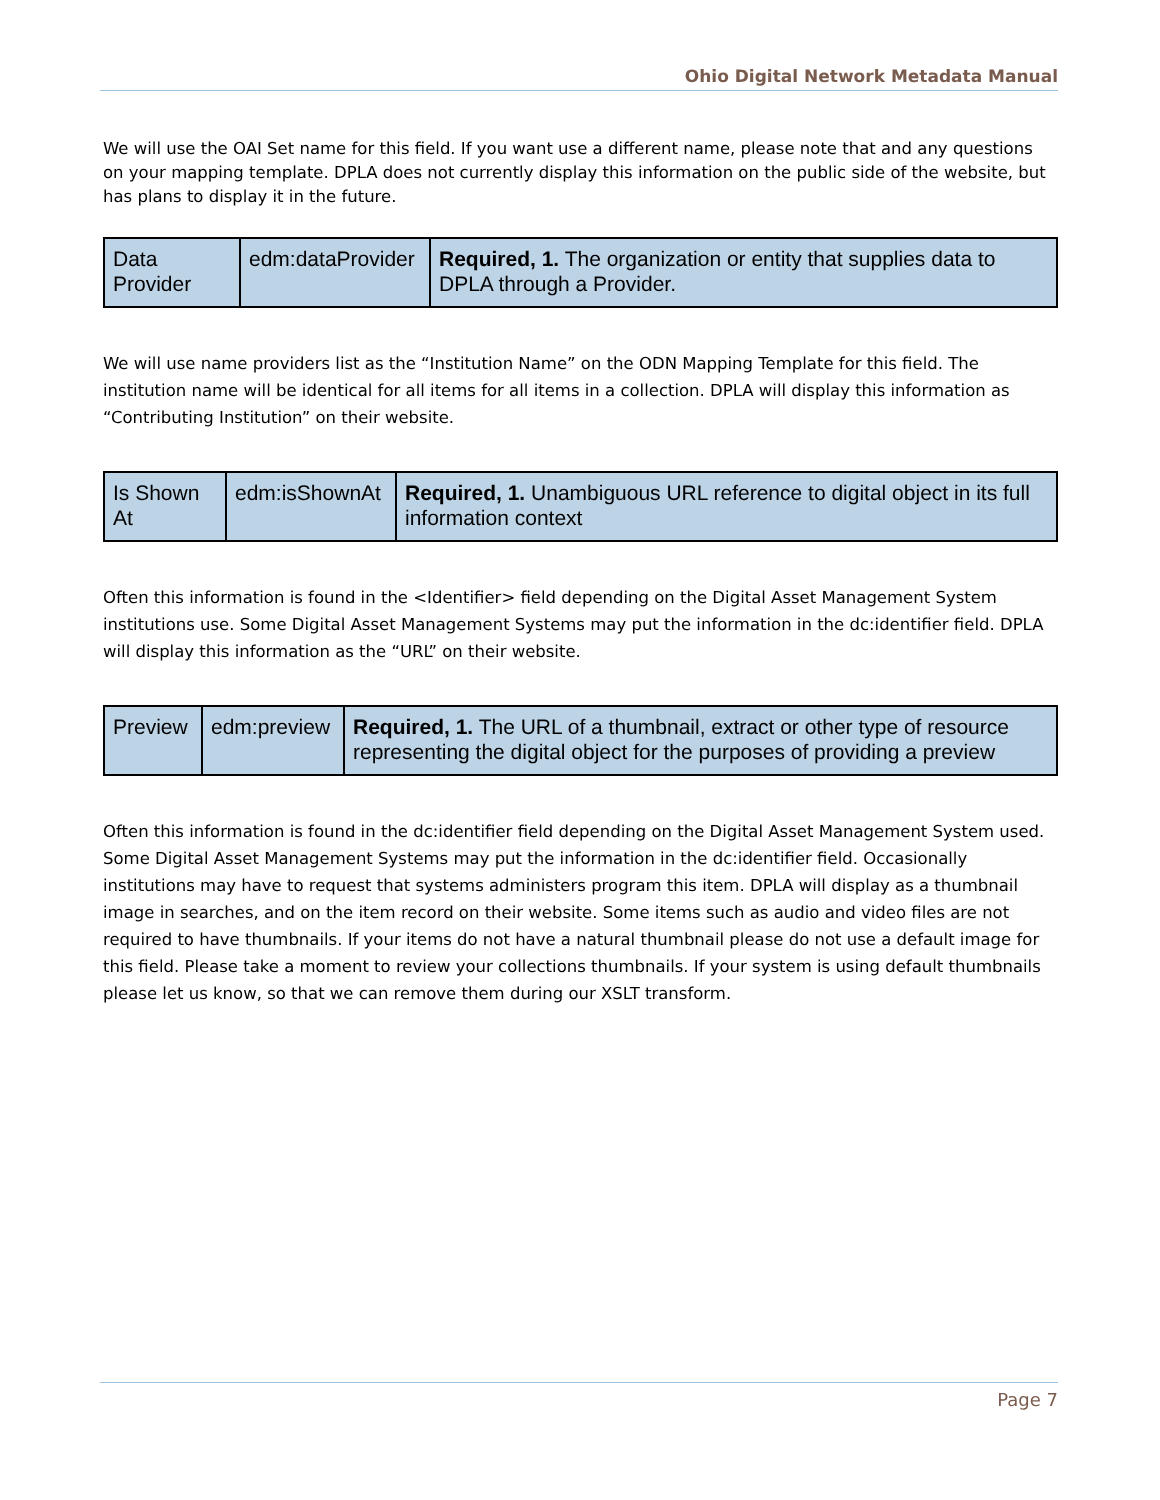Ohio Digital Network Metadata Manual
We will use the OAI Set name for this field. If you want use a different name, please note that and any questions on your mapping template. DPLA does not currently display this information on the public side of the website, but has plans to display it in the future.
| Data Provider | edm:dataProvider | Required, 1. The organization or entity that supplies data to DPLA through a Provider. |
We will use name providers list as the “Institution Name” on the ODN Mapping Template for this field. The institution name will be identical for all items for all items in a collection. DPLA will display this information as “Contributing Institution” on their website.
| Is Shown At | edm:isShownAt | Required, 1. Unambiguous URL reference to digital object in its full information context |
Often this information is found in the <Identifier> field depending on the Digital Asset Management System institutions use. Some Digital Asset Management Systems may put the information in the dc:identifier field. DPLA will display this information as the “URL” on their website.
| Preview | edm:preview | Required, 1. The URL of a thumbnail, extract or other type of resource representing the digital object for the purposes of providing a preview |
Often this information is found in the dc:identifier field depending on the Digital Asset Management System used. Some Digital Asset Management Systems may put the information in the dc:identifier field. Occasionally institutions may have to request that systems administers program this item. DPLA will display as a thumbnail image in searches, and on the item record on their website. Some items such as audio and video files are not required to have thumbnails. If your items do not have a natural thumbnail please do not use a default image for this field. Please take a moment to review your collections thumbnails. If your system is using default thumbnails please let us know, so that we can remove them during our XSLT transform.
Page 7